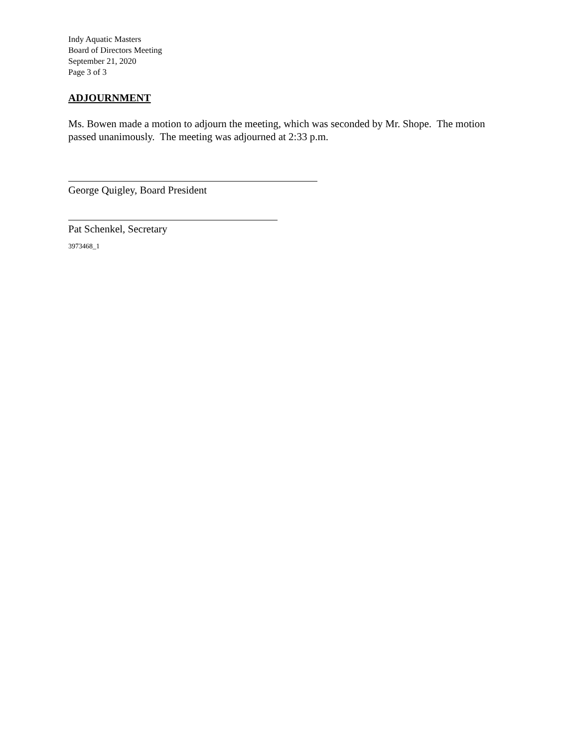Indy Aquatic Masters
Board of Directors Meeting
September 21, 2020
Page 3 of 3
ADJOURNMENT
Ms. Bowen made a motion to adjourn the meeting, which was seconded by Mr. Shope. The motion passed unanimously. The meeting was adjourned at 2:33 p.m.
George Quigley, Board President
Pat Schenkel, Secretary
3973468_1